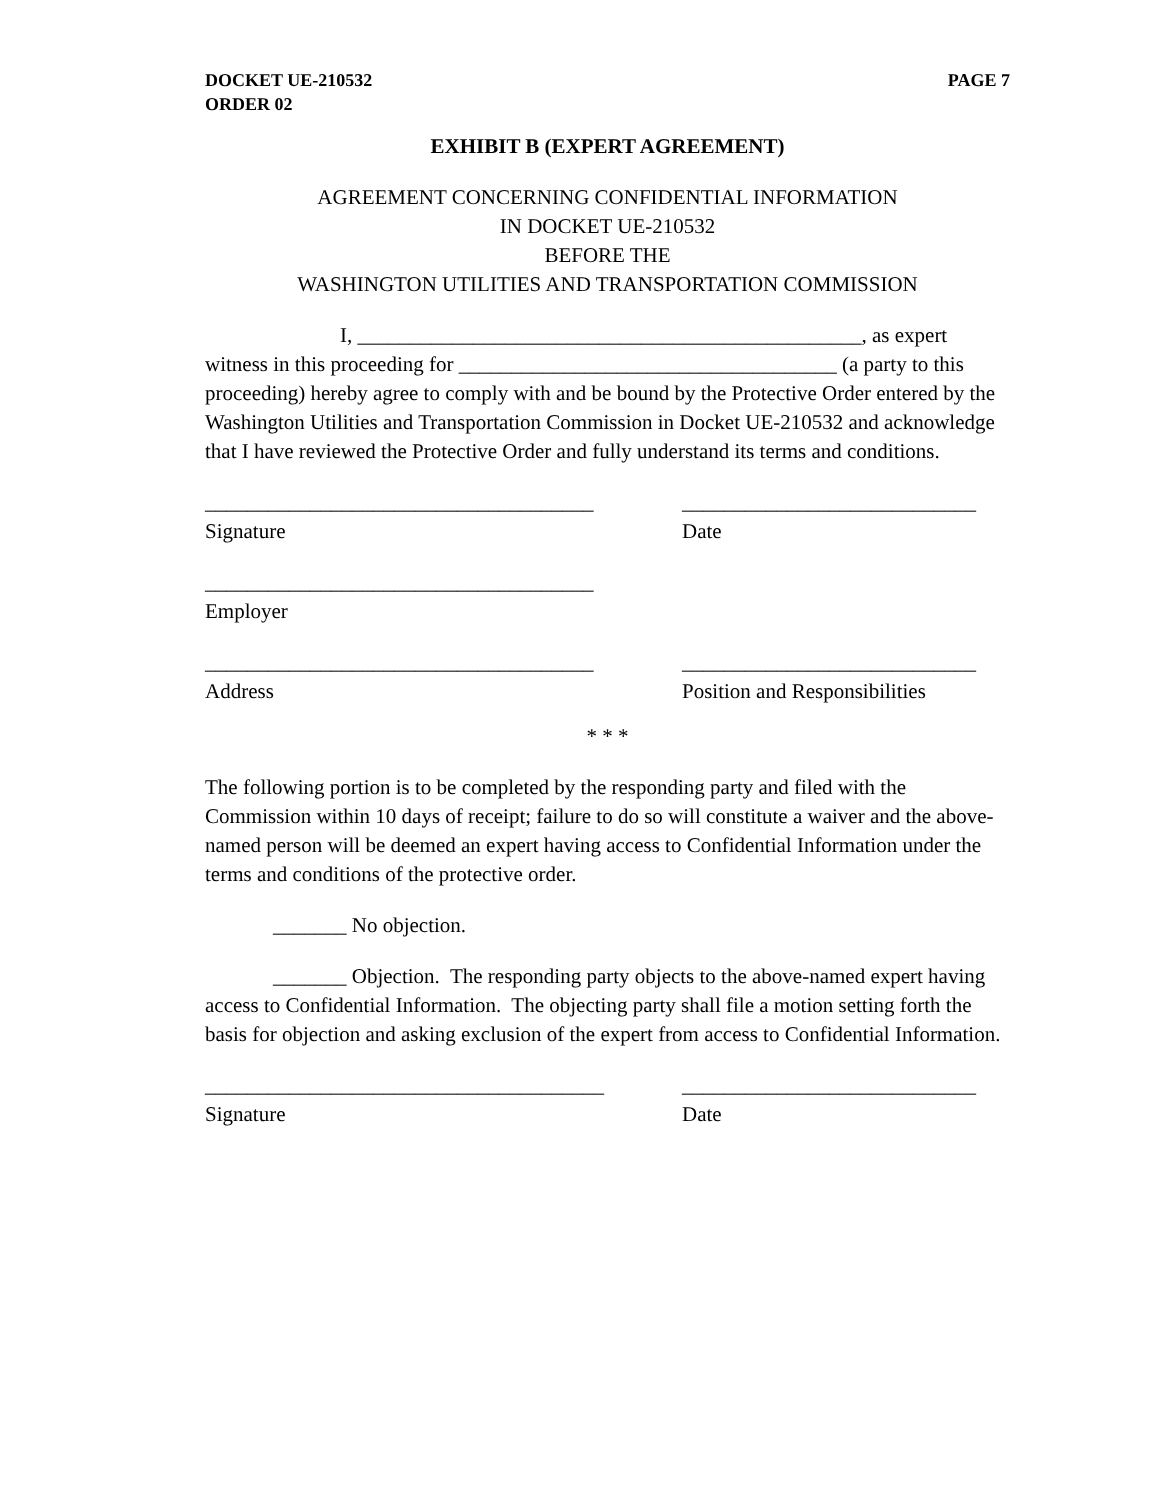DOCKET UE-210532
ORDER 02 PAGE 7
EXHIBIT B (EXPERT AGREEMENT)
AGREEMENT CONCERNING CONFIDENTIAL INFORMATION
IN DOCKET UE-210532
BEFORE THE
WASHINGTON UTILITIES AND TRANSPORTATION COMMISSION
I, ________________________________________________, as expert witness in this proceeding for ____________________________________ (a party to this proceeding) hereby agree to comply with and be bound by the Protective Order entered by the Washington Utilities and Transportation Commission in Docket UE-210532 and acknowledge that I have reviewed the Protective Order and fully understand its terms and conditions.
_____________________________________
Signature
____________________________
Date
_____________________________________
Employer
_____________________________________
Address
____________________________
Position and Responsibilities
* * *
The following portion is to be completed by the responding party and filed with the Commission within 10 days of receipt; failure to do so will constitute a waiver and the above-named person will be deemed an expert having access to Confidential Information under the terms and conditions of the protective order.
_______ No objection.
_______ Objection. The responding party objects to the above-named expert having access to Confidential Information. The objecting party shall file a motion setting forth the basis for objection and asking exclusion of the expert from access to Confidential Information.
______________________________________
Signature
____________________________
Date